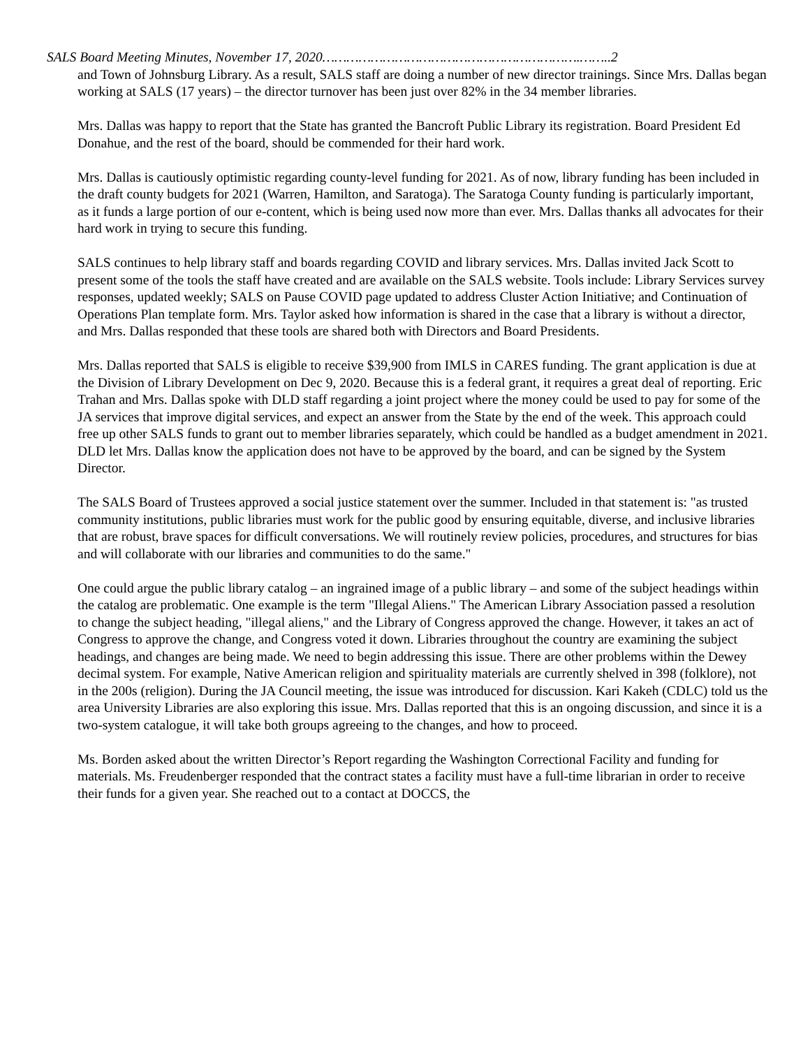SALS Board Meeting Minutes, November 17, 2020……………………………………………………….……..2
and Town of Johnsburg Library. As a result, SALS staff are doing a number of new director trainings. Since Mrs. Dallas began working at SALS (17 years) – the director turnover has been just over 82% in the 34 member libraries.
Mrs. Dallas was happy to report that the State has granted the Bancroft Public Library its registration. Board President Ed Donahue, and the rest of the board, should be commended for their hard work.
Mrs. Dallas is cautiously optimistic regarding county-level funding for 2021. As of now, library funding has been included in the draft county budgets for 2021 (Warren, Hamilton, and Saratoga). The Saratoga County funding is particularly important, as it funds a large portion of our e-content, which is being used now more than ever. Mrs. Dallas thanks all advocates for their hard work in trying to secure this funding.
SALS continues to help library staff and boards regarding COVID and library services. Mrs. Dallas invited Jack Scott to present some of the tools the staff have created and are available on the SALS website. Tools include: Library Services survey responses, updated weekly; SALS on Pause COVID page updated to address Cluster Action Initiative; and Continuation of Operations Plan template form. Mrs. Taylor asked how information is shared in the case that a library is without a director, and Mrs. Dallas responded that these tools are shared both with Directors and Board Presidents.
Mrs. Dallas reported that SALS is eligible to receive $39,900 from IMLS in CARES funding. The grant application is due at the Division of Library Development on Dec 9, 2020. Because this is a federal grant, it requires a great deal of reporting. Eric Trahan and Mrs. Dallas spoke with DLD staff regarding a joint project where the money could be used to pay for some of the JA services that improve digital services, and expect an answer from the State by the end of the week. This approach could free up other SALS funds to grant out to member libraries separately, which could be handled as a budget amendment in 2021. DLD let Mrs. Dallas know the application does not have to be approved by the board, and can be signed by the System Director.
The SALS Board of Trustees approved a social justice statement over the summer. Included in that statement is: "as trusted community institutions, public libraries must work for the public good by ensuring equitable, diverse, and inclusive libraries that are robust, brave spaces for difficult conversations. We will routinely review policies, procedures, and structures for bias and will collaborate with our libraries and communities to do the same."
One could argue the public library catalog – an ingrained image of a public library – and some of the subject headings within the catalog are problematic. One example is the term "Illegal Aliens." The American Library Association passed a resolution to change the subject heading, "illegal aliens," and the Library of Congress approved the change. However, it takes an act of Congress to approve the change, and Congress voted it down. Libraries throughout the country are examining the subject headings, and changes are being made. We need to begin addressing this issue. There are other problems within the Dewey decimal system. For example, Native American religion and spirituality materials are currently shelved in 398 (folklore), not in the 200s (religion). During the JA Council meeting, the issue was introduced for discussion. Kari Kakeh (CDLC) told us the area University Libraries are also exploring this issue. Mrs. Dallas reported that this is an ongoing discussion, and since it is a two-system catalogue, it will take both groups agreeing to the changes, and how to proceed.
Ms. Borden asked about the written Director’s Report regarding the Washington Correctional Facility and funding for materials. Ms. Freudenberger responded that the contract states a facility must have a full-time librarian in order to receive their funds for a given year. She reached out to a contact at DOCCS, the